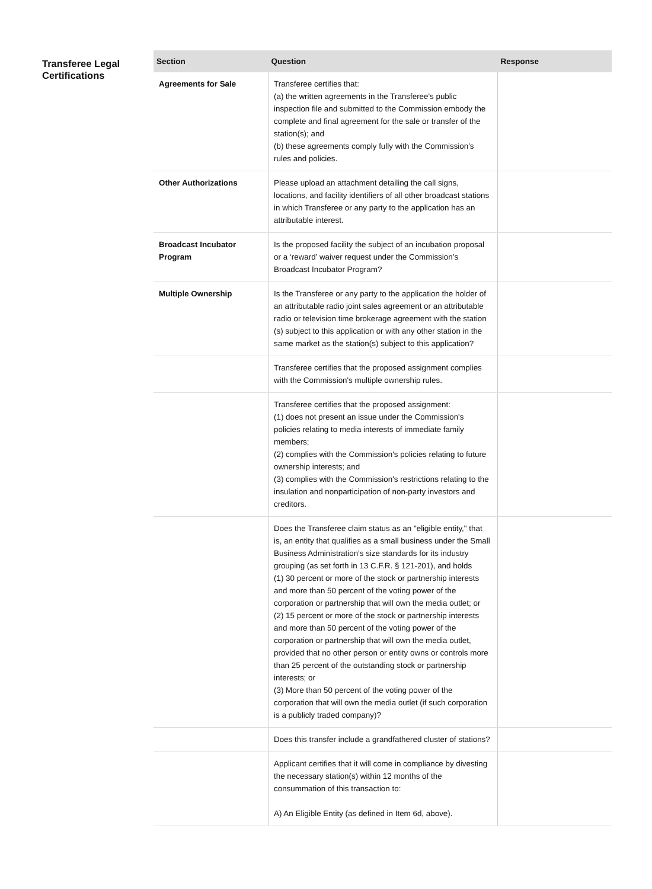Transferee Legal Certifications
| Section | Question | Response |
| --- | --- | --- |
| Agreements for Sale | Transferee certifies that: (a) the written agreements in the Transferee's public inspection file and submitted to the Commission embody the complete and final agreement for the sale or transfer of the station(s); and (b) these agreements comply fully with the Commission's rules and policies. | |
| Other Authorizations | Please upload an attachment detailing the call signs, locations, and facility identifiers of all other broadcast stations in which Transferee or any party to the application has an attributable interest. | |
| Broadcast Incubator Program | Is the proposed facility the subject of an incubation proposal or a ‘reward’ waiver request under the Commission’s Broadcast Incubator Program? | |
| Multiple Ownership | Is the Transferee or any party to the application the holder of an attributable radio joint sales agreement or an attributable radio or television time brokerage agreement with the station (s) subject to this application or with any other station in the same market as the station(s) subject to this application? | |
| | Transferee certifies that the proposed assignment complies with the Commission's multiple ownership rules. | |
| | Transferee certifies that the proposed assignment: (1) does not present an issue under the Commission's policies relating to media interests of immediate family members; (2) complies with the Commission's policies relating to future ownership interests; and (3) complies with the Commission's restrictions relating to the insulation and nonparticipation of non-party investors and creditors. | |
| | Does the Transferee claim status as an "eligible entity," that is, an entity that qualifies as a small business under the Small Business Administration's size standards for its industry grouping (as set forth in 13 C.F.R. § 121-201), and holds (1) 30 percent or more of the stock or partnership interests and more than 50 percent of the voting power of the corporation or partnership that will own the media outlet; or (2) 15 percent or more of the stock or partnership interests and more than 50 percent of the voting power of the corporation or partnership that will own the media outlet, provided that no other person or entity owns or controls more than 25 percent of the outstanding stock or partnership interests; or (3) More than 50 percent of the voting power of the corporation that will own the media outlet (if such corporation is a publicly traded company)? | |
| | Does this transfer include a grandfathered cluster of stations? | |
| | Applicant certifies that it will come in compliance by divesting the necessary station(s) within 12 months of the consummation of this transaction to: A) An Eligible Entity (as defined in Item 6d, above). | |